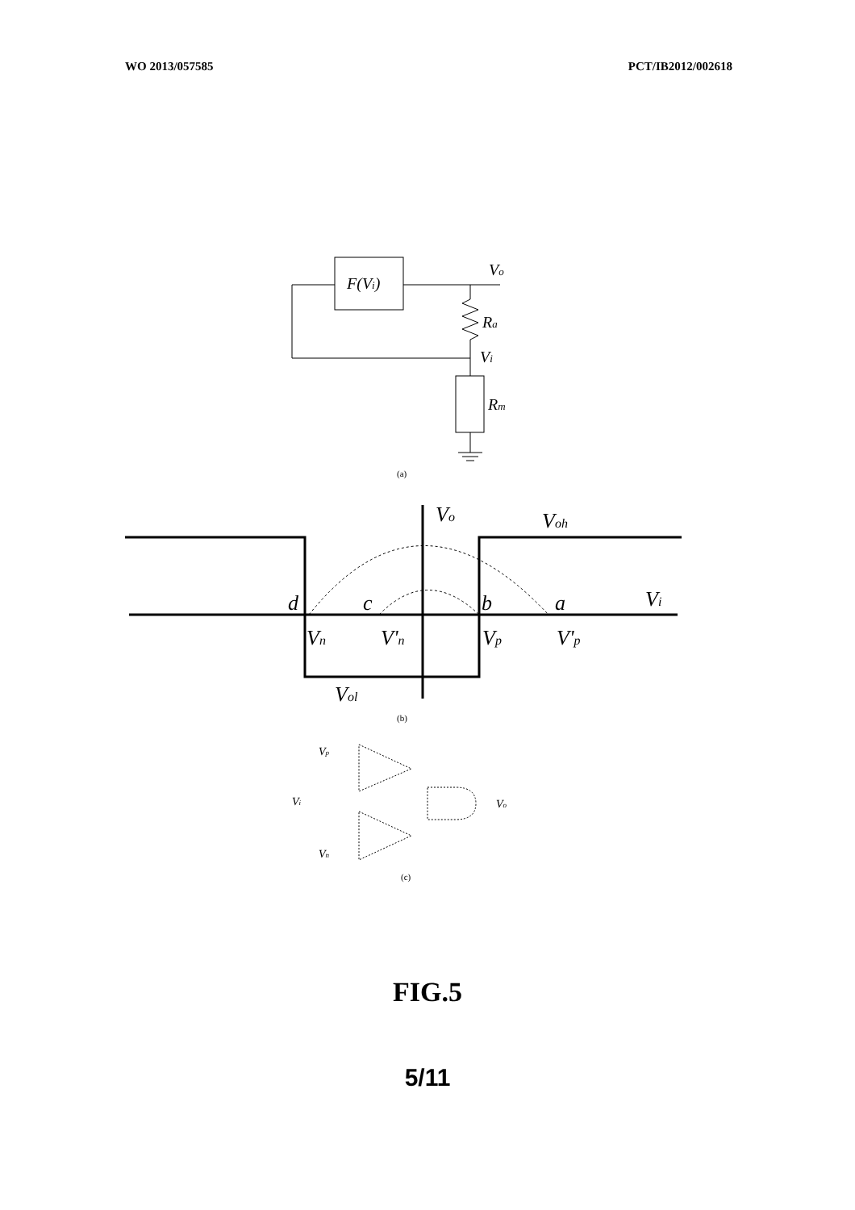WO 2013/057585 PCT/IB2012/002618
F(Vi)
Vo
Ra
Vi
Rm
(a)
Vo
Voh
Vi
d
c
b
a
Vn
V'n
Vp
V'p
Vol
(b)
Vp
Vi
Vn
Vo
(c)
FIG.5
5/11